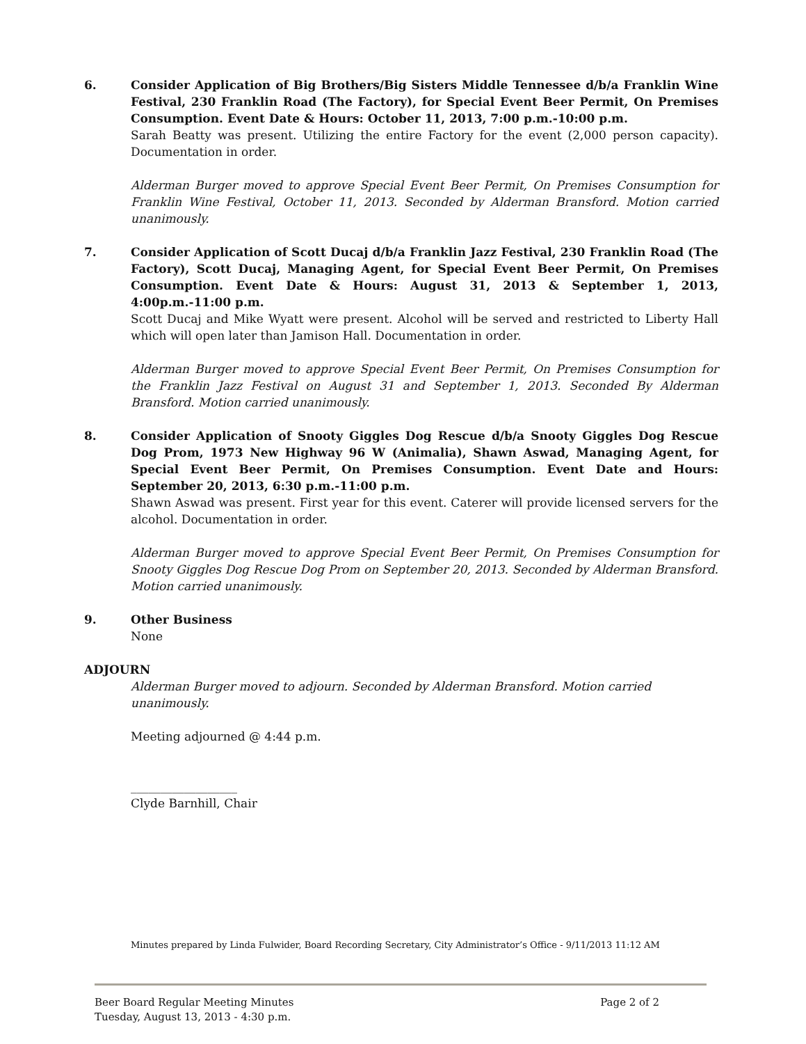6. Consider Application of Big Brothers/Big Sisters Middle Tennessee d/b/a Franklin Wine Festival, 230 Franklin Road (The Factory), for Special Event Beer Permit, On Premises Consumption. Event Date & Hours: October 11, 2013, 7:00 p.m.-10:00 p.m.
Sarah Beatty was present. Utilizing the entire Factory for the event (2,000 person capacity). Documentation in order.
Alderman Burger moved to approve Special Event Beer Permit, On Premises Consumption for Franklin Wine Festival, October 11, 2013. Seconded by Alderman Bransford. Motion carried unanimously.
7. Consider Application of Scott Ducaj d/b/a Franklin Jazz Festival, 230 Franklin Road (The Factory), Scott Ducaj, Managing Agent, for Special Event Beer Permit, On Premises Consumption. Event Date & Hours: August 31, 2013 & September 1, 2013, 4:00p.m.-11:00 p.m.
Scott Ducaj and Mike Wyatt were present. Alcohol will be served and restricted to Liberty Hall which will open later than Jamison Hall. Documentation in order.
Alderman Burger moved to approve Special Event Beer Permit, On Premises Consumption for the Franklin Jazz Festival on August 31 and September 1, 2013. Seconded By Alderman Bransford. Motion carried unanimously.
8. Consider Application of Snooty Giggles Dog Rescue d/b/a Snooty Giggles Dog Rescue Dog Prom, 1973 New Highway 96 W (Animalia), Shawn Aswad, Managing Agent, for Special Event Beer Permit, On Premises Consumption. Event Date and Hours: September 20, 2013, 6:30 p.m.-11:00 p.m.
Shawn Aswad was present. First year for this event. Caterer will provide licensed servers for the alcohol. Documentation in order.
Alderman Burger moved to approve Special Event Beer Permit, On Premises Consumption for Snooty Giggles Dog Rescue Dog Prom on September 20, 2013. Seconded by Alderman Bransford. Motion carried unanimously.
9. Other Business
None
ADJOURN
Alderman Burger moved to adjourn. Seconded by Alderman Bransford. Motion carried unanimously.
Meeting adjourned @ 4:44 p.m.
__________________
Clyde Barnhill, Chair
Minutes prepared by Linda Fulwider, Board Recording Secretary, City Administrator’s Office - 9/11/2013 11:12 AM
Beer Board Regular Meeting Minutes Page 2 of 2
Tuesday, August 13, 2013 - 4:30 p.m.